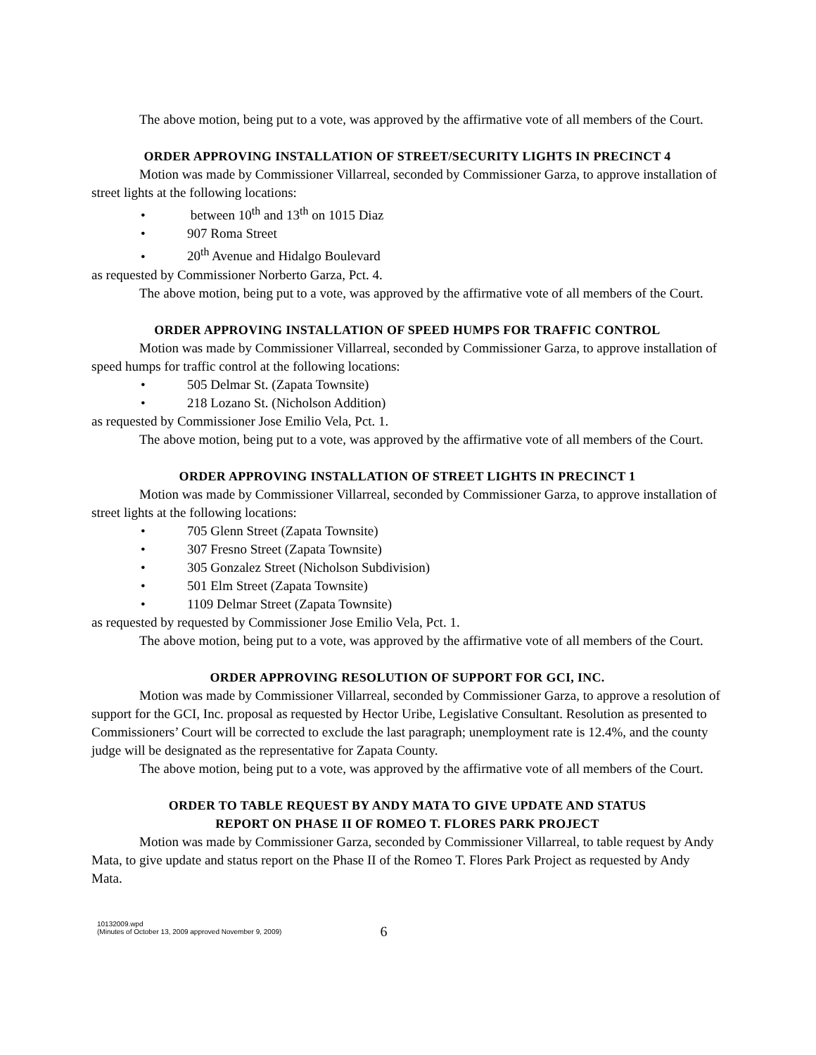The above motion, being put to a vote, was approved by the affirmative vote of all members of the Court.
ORDER APPROVING INSTALLATION OF STREET/SECURITY LIGHTS IN PRECINCT 4
Motion was made by Commissioner Villarreal, seconded by Commissioner Garza, to approve installation of street lights at the following locations:
• between 10<sup>th</sup> and 13<sup>th</sup> on 1015 Diaz
• 907 Roma Street
• 20<sup>th</sup> Avenue and Hidalgo Boulevard
as requested by Commissioner Norberto Garza, Pct. 4.
The above motion, being put to a vote, was approved by the affirmative vote of all members of the Court.
ORDER APPROVING INSTALLATION OF SPEED HUMPS FOR TRAFFIC CONTROL
Motion was made by Commissioner Villarreal, seconded by Commissioner Garza, to approve installation of speed humps for traffic control at the following locations:
• 505 Delmar St. (Zapata Townsite)
• 218 Lozano St. (Nicholson Addition)
as requested by Commissioner Jose Emilio Vela, Pct. 1.
The above motion, being put to a vote, was approved by the affirmative vote of all members of the Court.
ORDER APPROVING INSTALLATION OF STREET LIGHTS IN PRECINCT 1
Motion was made by Commissioner Villarreal, seconded by Commissioner Garza, to approve installation of street lights at the following locations:
• 705 Glenn Street (Zapata Townsite)
• 307 Fresno Street (Zapata Townsite)
• 305 Gonzalez Street (Nicholson Subdivision)
• 501 Elm Street (Zapata Townsite)
• 1109 Delmar Street (Zapata Townsite)
as requested by requested by Commissioner Jose Emilio Vela, Pct. 1.
The above motion, being put to a vote, was approved by the affirmative vote of all members of the Court.
ORDER APPROVING RESOLUTION OF SUPPORT FOR GCI, INC.
Motion was made by Commissioner Villarreal, seconded by Commissioner Garza, to approve a resolution of support for the GCI, Inc. proposal as requested by Hector Uribe, Legislative Consultant. Resolution as presented to Commissioners’ Court will be corrected to exclude the last paragraph; unemployment rate is 12.4%, and the county judge will be designated as the representative for Zapata County.
The above motion, being put to a vote, was approved by the affirmative vote of all members of the Court.
ORDER TO TABLE REQUEST BY ANDY MATA TO GIVE UPDATE AND STATUS
REPORT ON PHASE II OF ROMEO T. FLORES PARK PROJECT
Motion was made by Commissioner Garza, seconded by Commissioner Villarreal, to table request by Andy Mata, to give update and status report on the Phase II of the Romeo T. Flores Park Project as requested by Andy Mata.
10132009.wpd
(Minutes of October 13, 2009 approved November 9, 2009)
6